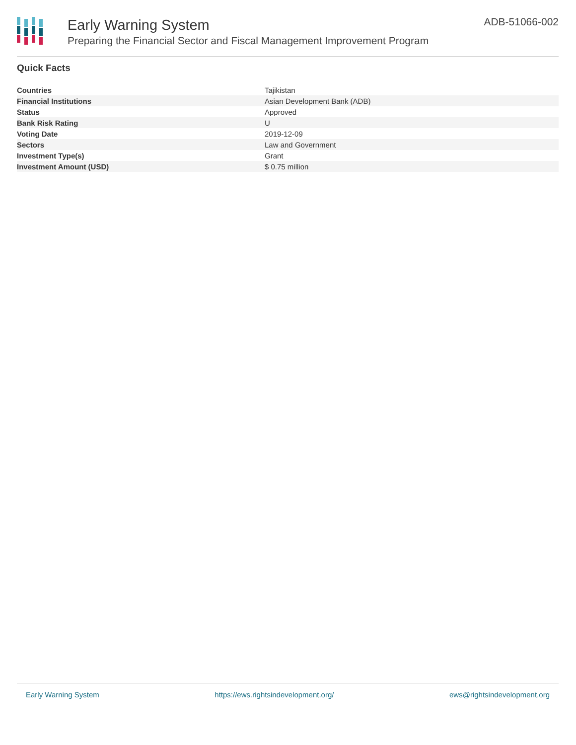Early Warning System
Preparing the Financial Sector and Fiscal Management Improvement Program
ADB-51066-002
Quick Facts
| Countries | Tajikistan |
| Financial Institutions | Asian Development Bank (ADB) |
| Status | Approved |
| Bank Risk Rating | U |
| Voting Date | 2019-12-09 |
| Sectors | Law and Government |
| Investment Type(s) | Grant |
| Investment Amount (USD) | $ 0.75 million |
Early Warning System https://ews.rightsindevelopment.org/ ews@rightsindevelopment.org